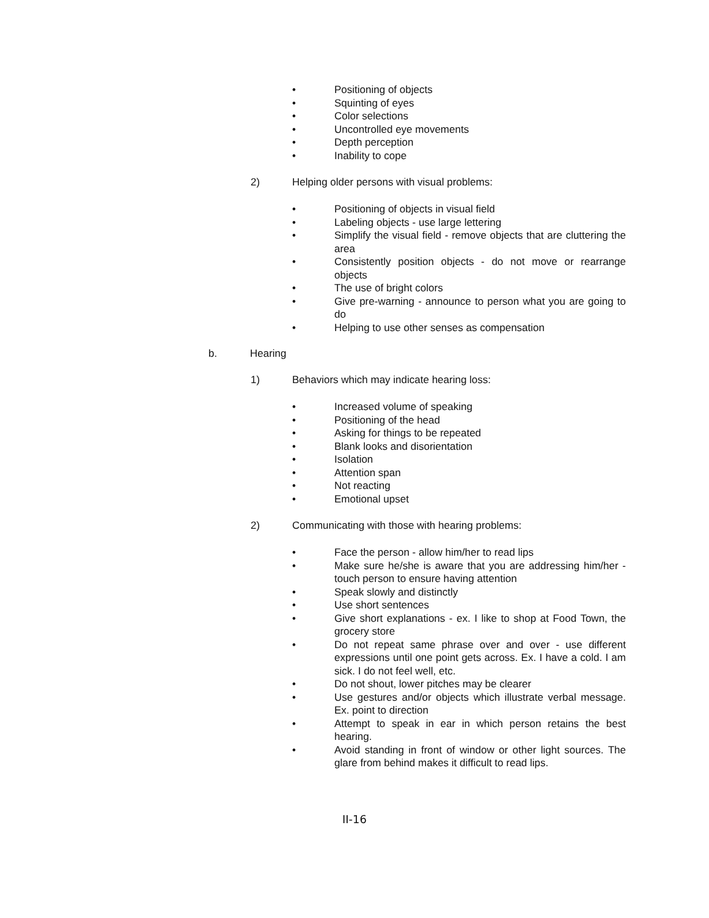• Positioning of objects
• Squinting of eyes
• Color selections
• Uncontrolled eye movements
• Depth perception
• Inability to cope
2) Helping older persons with visual problems:
• Positioning of objects in visual field
• Labeling objects - use large lettering
• Simplify the visual field - remove objects that are cluttering the area
• Consistently position objects - do not move or rearrange objects
• The use of bright colors
• Give pre-warning - announce to person what you are going to do
• Helping to use other senses as compensation
b. Hearing
1) Behaviors which may indicate hearing loss:
• Increased volume of speaking
• Positioning of the head
• Asking for things to be repeated
• Blank looks and disorientation
• Isolation
• Attention span
• Not reacting
• Emotional upset
2) Communicating with those with hearing problems:
• Face the person - allow him/her to read lips
• Make sure he/she is aware that you are addressing him/her - touch person to ensure having attention
• Speak slowly and distinctly
• Use short sentences
• Give short explanations - ex. I like to shop at Food Town, the grocery store
• Do not repeat same phrase over and over - use different expressions until one point gets across. Ex. I have a cold. I am sick. I do not feel well, etc.
• Do not shout, lower pitches may be clearer
• Use gestures and/or objects which illustrate verbal message. Ex. point to direction
• Attempt to speak in ear in which person retains the best hearing.
• Avoid standing in front of window or other light sources. The glare from behind makes it difficult to read lips.
II-16